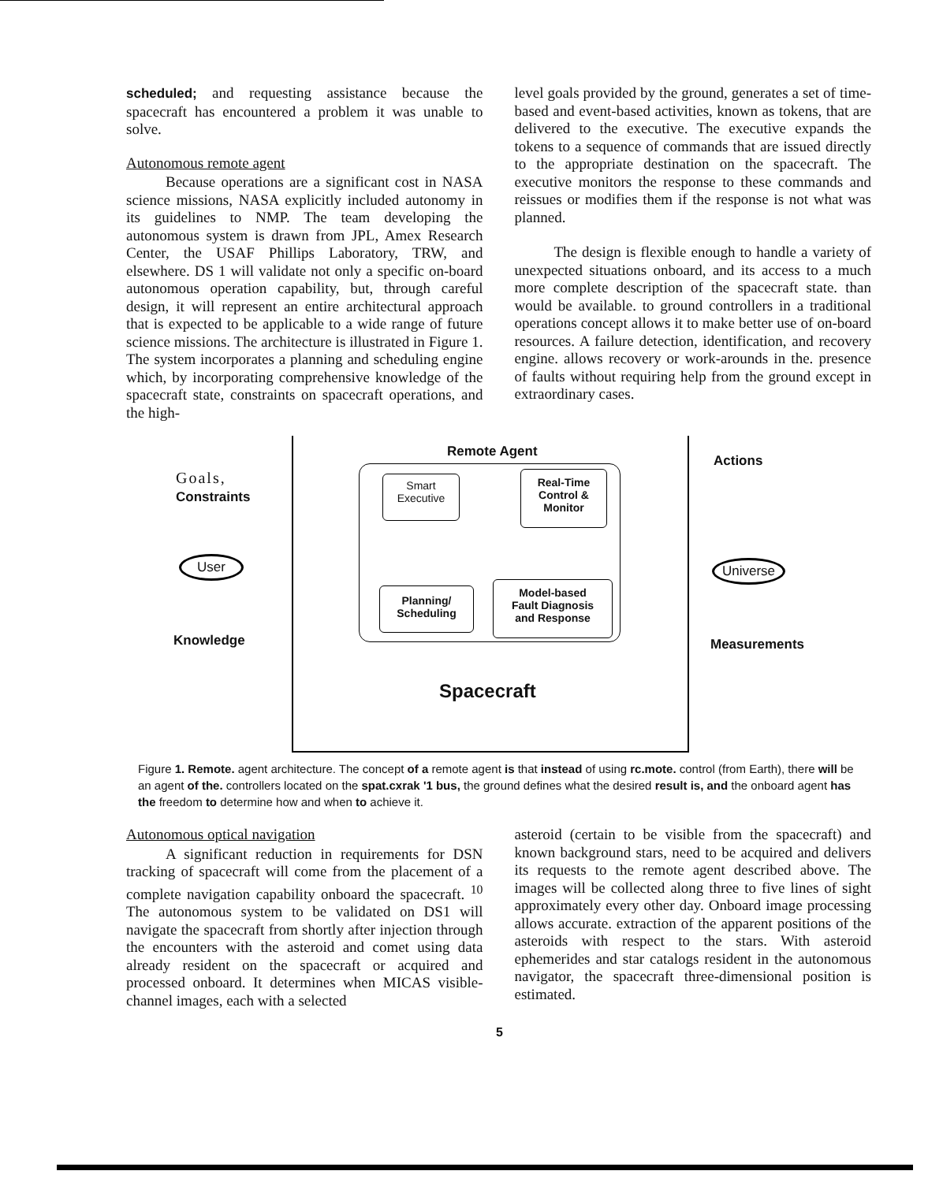scheduled; and requesting assistance because the spacecraft has encountered a problem it was unable to solve.
Autonomous remote agent
Because operations are a significant cost in NASA science missions, NASA explicitly included autonomy in its guidelines to NMP. The team developing the autonomous system is drawn from JPL, Amex Research Center, the USAF Phillips Laboratory, TRW, and elsewhere. DS 1 will validate not only a specific on-board autonomous operation capability, but, through careful design, it will represent an entire architectural approach that is expected to be applicable to a wide range of future science missions. The architecture is illustrated in Figure 1. The system incorporates a planning and scheduling engine which, by incorporating comprehensive knowledge of the spacecraft state, constraints on spacecraft operations, and the high-
level goals provided by the ground, generates a set of time-based and event-based activities, known as tokens, that are delivered to the executive. The executive expands the tokens to a sequence of commands that are issued directly to the appropriate destination on the spacecraft. The executive monitors the response to these commands and reissues or modifies them if the response is not what was planned.
The design is flexible enough to handle a variety of unexpected situations onboard, and its access to a much more complete description of the spacecraft state. than would be available. to ground controllers in a traditional operations concept allows it to make better use of on-board resources. A failure detection, identification, and recovery engine. allows recovery or work-arounds in the. presence of faults without requiring help from the ground except in extraordinary cases.
Remote Agent
Goals,
Constraints
User
Knowledge
Smart
Executive
Real-Time
Control &
Monitor
Planning/
Scheduling
Model-based
Fault Diagnosis
and Response
Spacecraft
Actions
Universe
Measurements
Figure 1. Remote. agent architecture. The concept of a remote agent is that instead of using rc.mote. control (from Earth), there will be an agent of the. controllers located on the spat.cxrak '1 bus, the ground defines what the desired result is, and the onboard agent has the freedom to determine how and when to achieve it.
Autonomous optical navigation
A significant reduction in requirements for DSN tracking of spacecraft will come from the placement of a complete navigation capability onboard the spacecraft. <sup>10</sup> The autonomous system to be validated on DS1 will navigate the spacecraft from shortly after injection through the encounters with the asteroid and comet using data already resident on the spacecraft or acquired and processed onboard. It determines when MICAS visible-channel images, each with a selected
asteroid (certain to be visible from the spacecraft) and known background stars, need to be acquired and delivers its requests to the remote agent described above. The images will be collected along three to five lines of sight approximately every other day. Onboard image processing allows accurate. extraction of the apparent positions of the asteroids with respect to the stars. With asteroid ephemerides and star catalogs resident in the autonomous navigator, the spacecraft three-dimensional position is estimated.
5